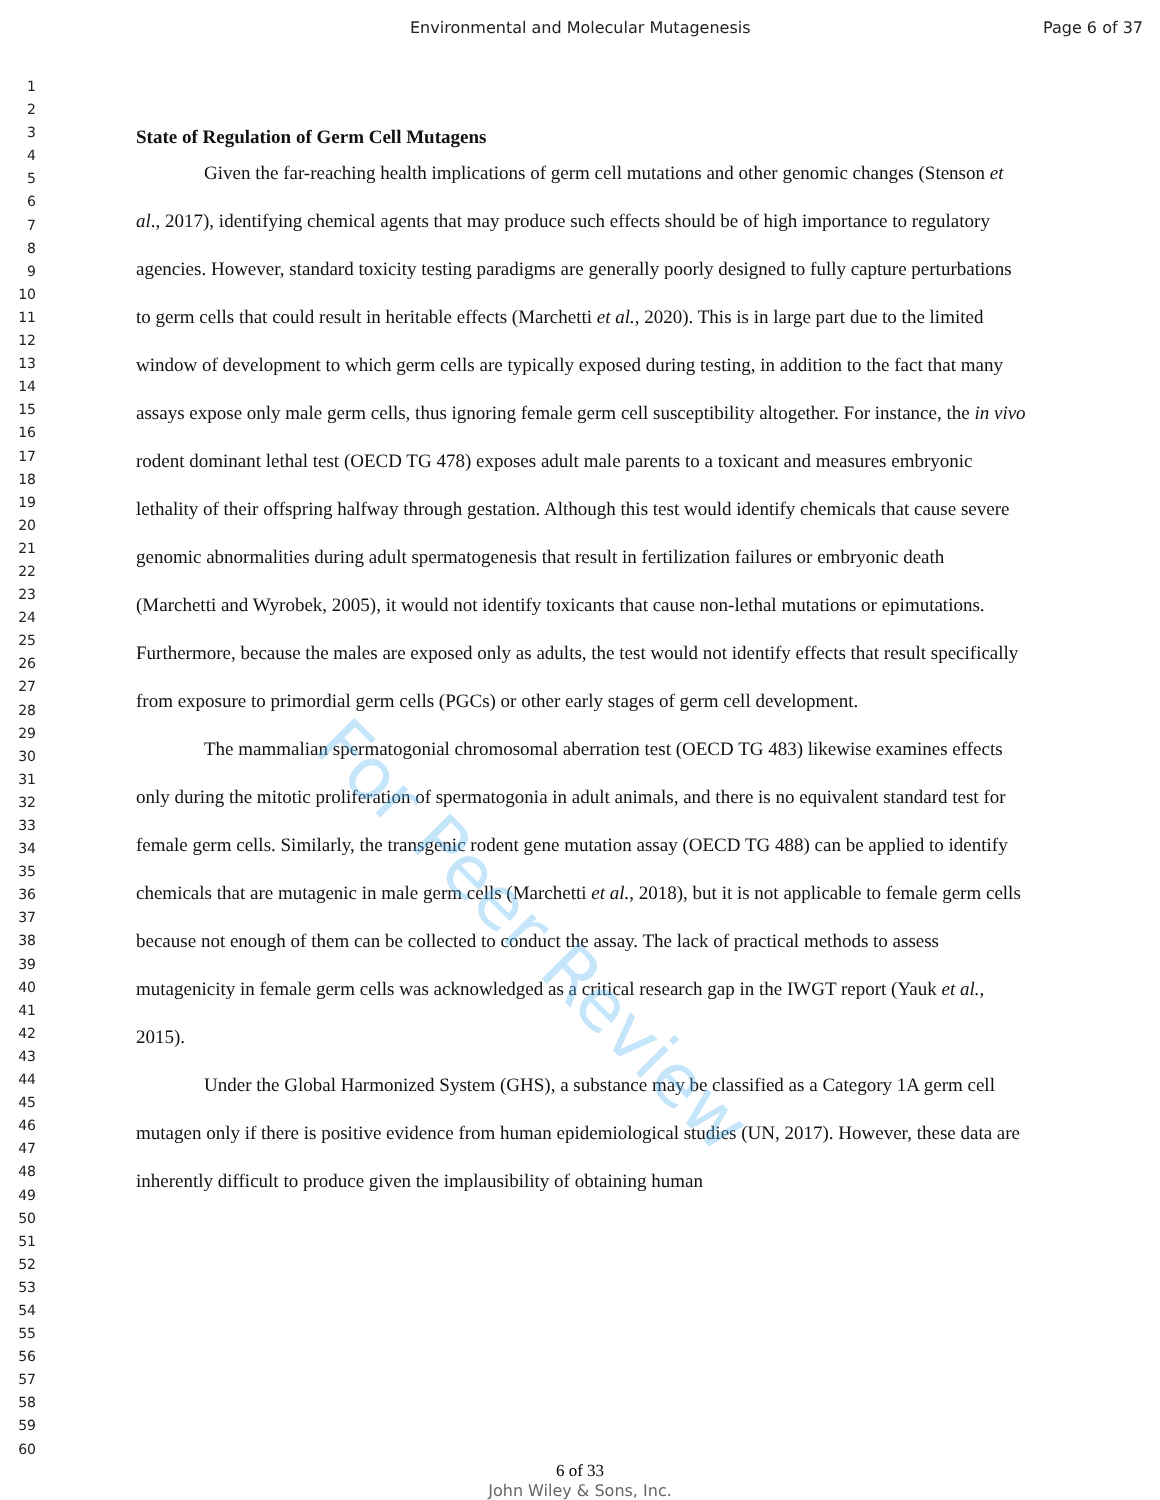Environmental and Molecular Mutagenesis Page 6 of 37
For Peer Review
1
2
3
4
5
6
7
8
9
10
11
12
13
14
15
16
17
18
19
20
21
22
23
24
25
26
27
28
29
30
31
32
33
34
35
36
37
38
39
40
41
42
43
44
45
46
47
48
49
50
51
52
53
54
55
56
57
58
59
60
State of Regulation of Germ Cell Mutagens
Given the far-reaching health implications of germ cell mutations and other genomic changes (Stenson et al., 2017), identifying chemical agents that may produce such effects should be of high importance to regulatory agencies. However, standard toxicity testing paradigms are generally poorly designed to fully capture perturbations to germ cells that could result in heritable effects (Marchetti et al., 2020). This is in large part due to the limited window of development to which germ cells are typically exposed during testing, in addition to the fact that many assays expose only male germ cells, thus ignoring female germ cell susceptibility altogether. For instance, the in vivo rodent dominant lethal test (OECD TG 478) exposes adult male parents to a toxicant and measures embryonic lethality of their offspring halfway through gestation. Although this test would identify chemicals that cause severe genomic abnormalities during adult spermatogenesis that result in fertilization failures or embryonic death (Marchetti and Wyrobek, 2005), it would not identify toxicants that cause non-lethal mutations or epimutations. Furthermore, because the males are exposed only as adults, the test would not identify effects that result specifically from exposure to primordial germ cells (PGCs) or other early stages of germ cell development.
The mammalian spermatogonial chromosomal aberration test (OECD TG 483) likewise examines effects only during the mitotic proliferation of spermatogonia in adult animals, and there is no equivalent standard test for female germ cells. Similarly, the transgenic rodent gene mutation assay (OECD TG 488) can be applied to identify chemicals that are mutagenic in male germ cells (Marchetti et al., 2018), but it is not applicable to female germ cells because not enough of them can be collected to conduct the assay. The lack of practical methods to assess mutagenicity in female germ cells was acknowledged as a critical research gap in the IWGT report (Yauk et al., 2015).
Under the Global Harmonized System (GHS), a substance may be classified as a Category 1A germ cell mutagen only if there is positive evidence from human epidemiological studies (UN, 2017). However, these data are inherently difficult to produce given the implausibility of obtaining human
6 of 33
John Wiley & Sons, Inc.